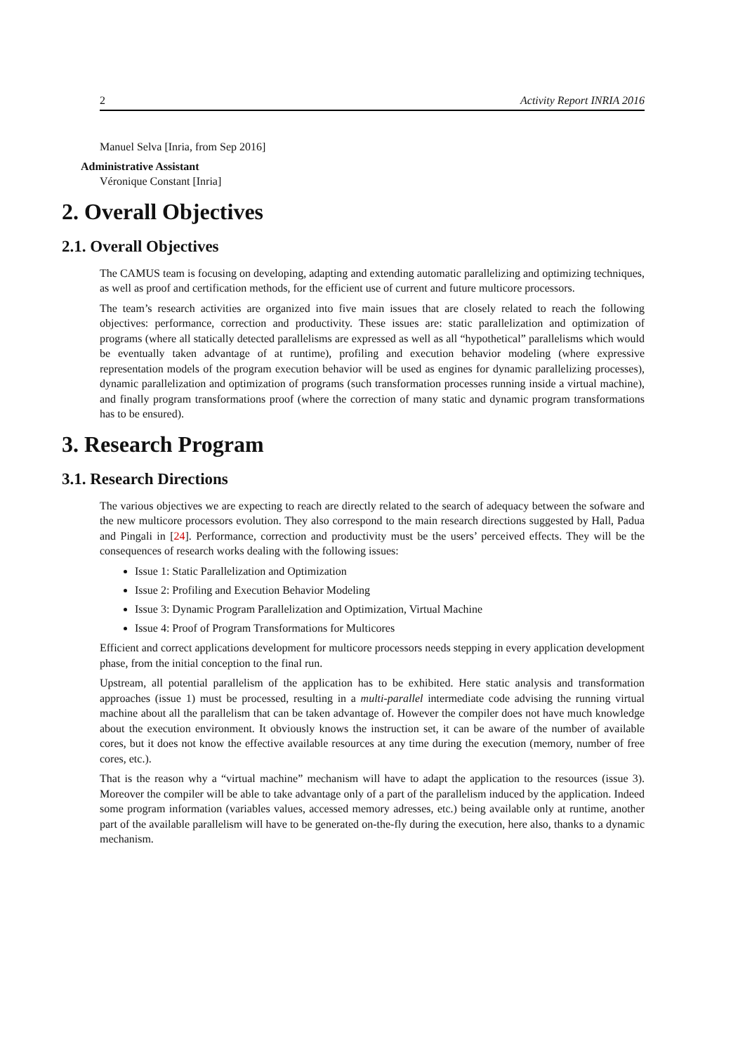2 Activity Report INRIA 2016
Manuel Selva [Inria, from Sep 2016]
Administrative Assistant
Véronique Constant [Inria]
2. Overall Objectives
2.1. Overall Objectives
The CAMUS team is focusing on developing, adapting and extending automatic parallelizing and optimizing techniques, as well as proof and certification methods, for the efficient use of current and future multicore processors.
The team’s research activities are organized into five main issues that are closely related to reach the following objectives: performance, correction and productivity. These issues are: static parallelization and optimization of programs (where all statically detected parallelisms are expressed as well as all “hypothetical” parallelisms which would be eventually taken advantage of at runtime), profiling and execution behavior modeling (where expressive representation models of the program execution behavior will be used as engines for dynamic parallelizing processes), dynamic parallelization and optimization of programs (such transformation processes running inside a virtual machine), and finally program transformations proof (where the correction of many static and dynamic program transformations has to be ensured).
3. Research Program
3.1. Research Directions
The various objectives we are expecting to reach are directly related to the search of adequacy between the sofware and the new multicore processors evolution. They also correspond to the main research directions suggested by Hall, Padua and Pingali in [24]. Performance, correction and productivity must be the users’ perceived effects. They will be the consequences of research works dealing with the following issues:
Issue 1: Static Parallelization and Optimization
Issue 2: Profiling and Execution Behavior Modeling
Issue 3: Dynamic Program Parallelization and Optimization, Virtual Machine
Issue 4: Proof of Program Transformations for Multicores
Efficient and correct applications development for multicore processors needs stepping in every application development phase, from the initial conception to the final run.
Upstream, all potential parallelism of the application has to be exhibited. Here static analysis and transformation approaches (issue 1) must be processed, resulting in a multi-parallel intermediate code advising the running virtual machine about all the parallelism that can be taken advantage of. However the compiler does not have much knowledge about the execution environment. It obviously knows the instruction set, it can be aware of the number of available cores, but it does not know the effective available resources at any time during the execution (memory, number of free cores, etc.).
That is the reason why a “virtual machine” mechanism will have to adapt the application to the resources (issue 3). Moreover the compiler will be able to take advantage only of a part of the parallelism induced by the application. Indeed some program information (variables values, accessed memory adresses, etc.) being available only at runtime, another part of the available parallelism will have to be generated on-the-fly during the execution, here also, thanks to a dynamic mechanism.